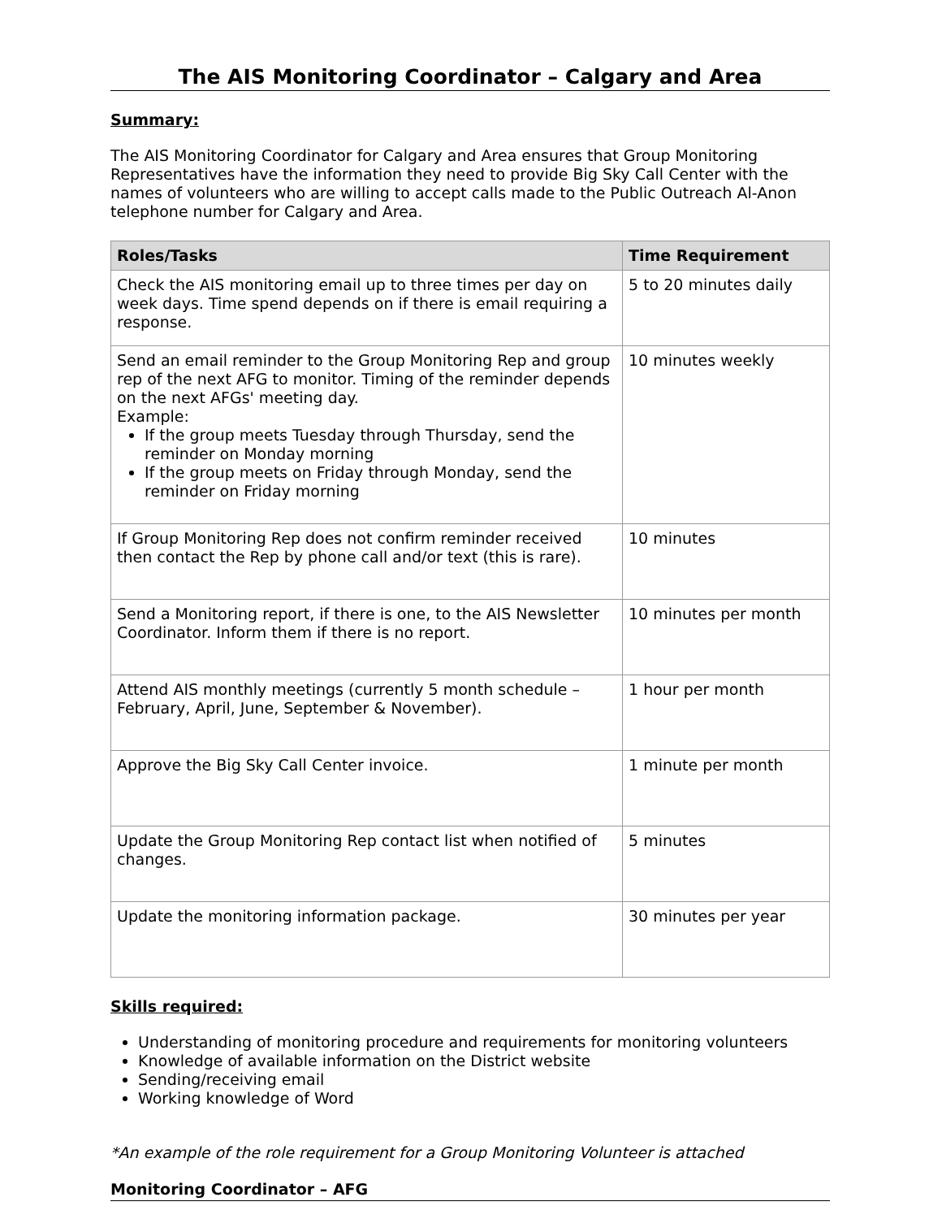The AIS Monitoring Coordinator – Calgary and Area
Summary:
The AIS Monitoring Coordinator for Calgary and Area ensures that Group Monitoring Representatives have the information they need to provide Big Sky Call Center with the names of volunteers who are willing to accept calls made to the Public Outreach Al-Anon telephone number for Calgary and Area.
| Roles/Tasks | Time Requirement |
| --- | --- |
| Check the AIS monitoring email up to three times per day on week days. Time spend depends on if there is email requiring a response. | 5 to 20 minutes daily |
| Send an email reminder to the Group Monitoring Rep and group rep of the next AFG to monitor. Timing of the reminder depends on the next AFGs' meeting day. Example: If the group meets Tuesday through Thursday, send the reminder on Monday morning If the group meets on Friday through Monday, send the reminder on Friday morning | 10 minutes weekly |
| If Group Monitoring Rep does not confirm reminder received then contact the Rep by phone call and/or text (this is rare). | 10 minutes |
| Send a Monitoring report, if there is one, to the AIS Newsletter Coordinator. Inform them if there is no report. | 10 minutes per month |
| Attend AIS monthly meetings (currently 5 month schedule – February, April, June, September & November). | 1 hour per month |
| Approve the Big Sky Call Center invoice. | 1 minute per month |
| Update the Group Monitoring Rep contact list when notified of changes. | 5 minutes |
| Update the monitoring information package. | 30 minutes per year |
Skills required:
Understanding of monitoring procedure and requirements for monitoring volunteers
Knowledge of available information on the District website
Sending/receiving email
Working knowledge of Word
*An example of the role requirement for a Group Monitoring Volunteer is attached
Monitoring Coordinator – AFG